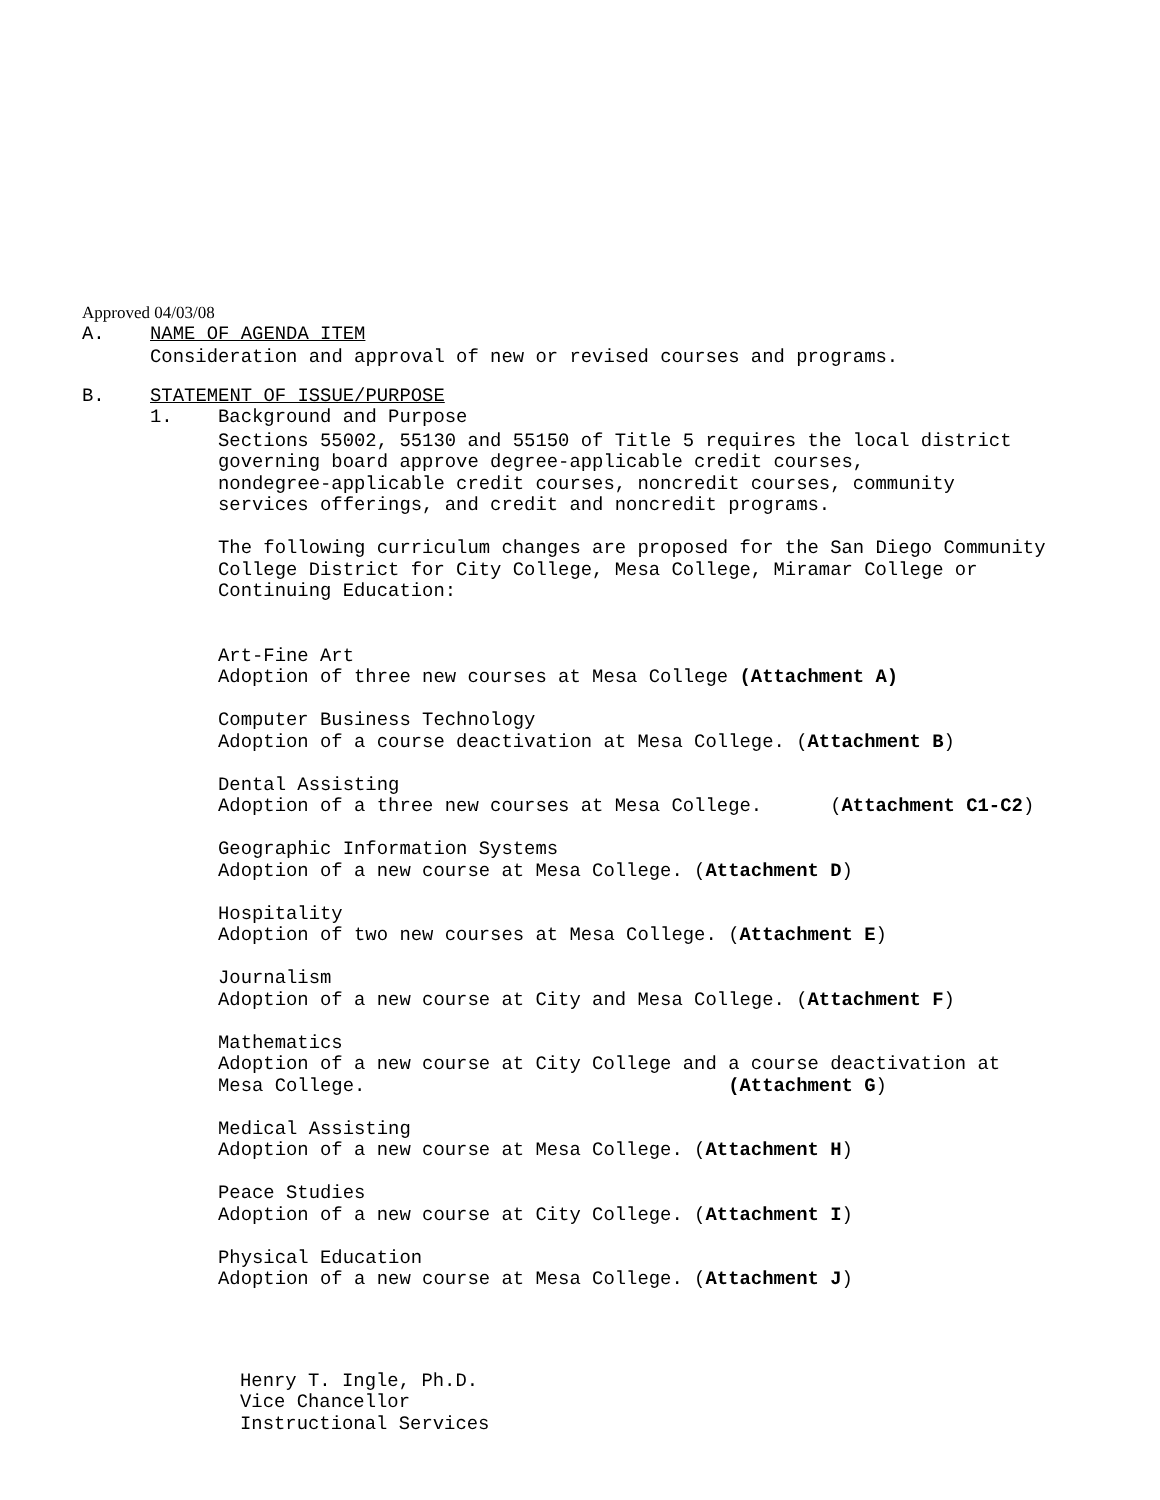Approved 04/03/08
A. NAME OF AGENDA ITEM
Consideration and approval of new or revised courses and programs.
B. STATEMENT OF ISSUE/PURPOSE
1. Background and Purpose
Sections 55002, 55130 and 55150 of Title 5 requires the local district governing board approve degree-applicable credit courses, nondegree-applicable credit courses, noncredit courses, community services offerings, and credit and noncredit programs.
The following curriculum changes are proposed for the San Diego Community College District for City College, Mesa College, Miramar College or Continuing Education:
Art-Fine Art Adoption of three new courses at Mesa College (Attachment A)
Computer Business Technology Adoption of a course deactivation at Mesa College. (Attachment B)
Dental Assisting Adoption of a three new courses at Mesa College. (Attachment C1-C2)
Geographic Information Systems Adoption of a new course at Mesa College. (Attachment D)
Hospitality Adoption of two new courses at Mesa College. (Attachment E)
Journalism Adoption of a new course at City and Mesa College. (Attachment F)
Mathematics Adoption of a new course at City College and a course deactivation at Mesa College. (Attachment G)
Medical Assisting Adoption of a new course at Mesa College. (Attachment H)
Peace Studies Adoption of a new course at City College. (Attachment I)
Physical Education Adoption of a new course at Mesa College. (Attachment J)
Henry T. Ingle, Ph.D. Vice Chancellor Instructional Services